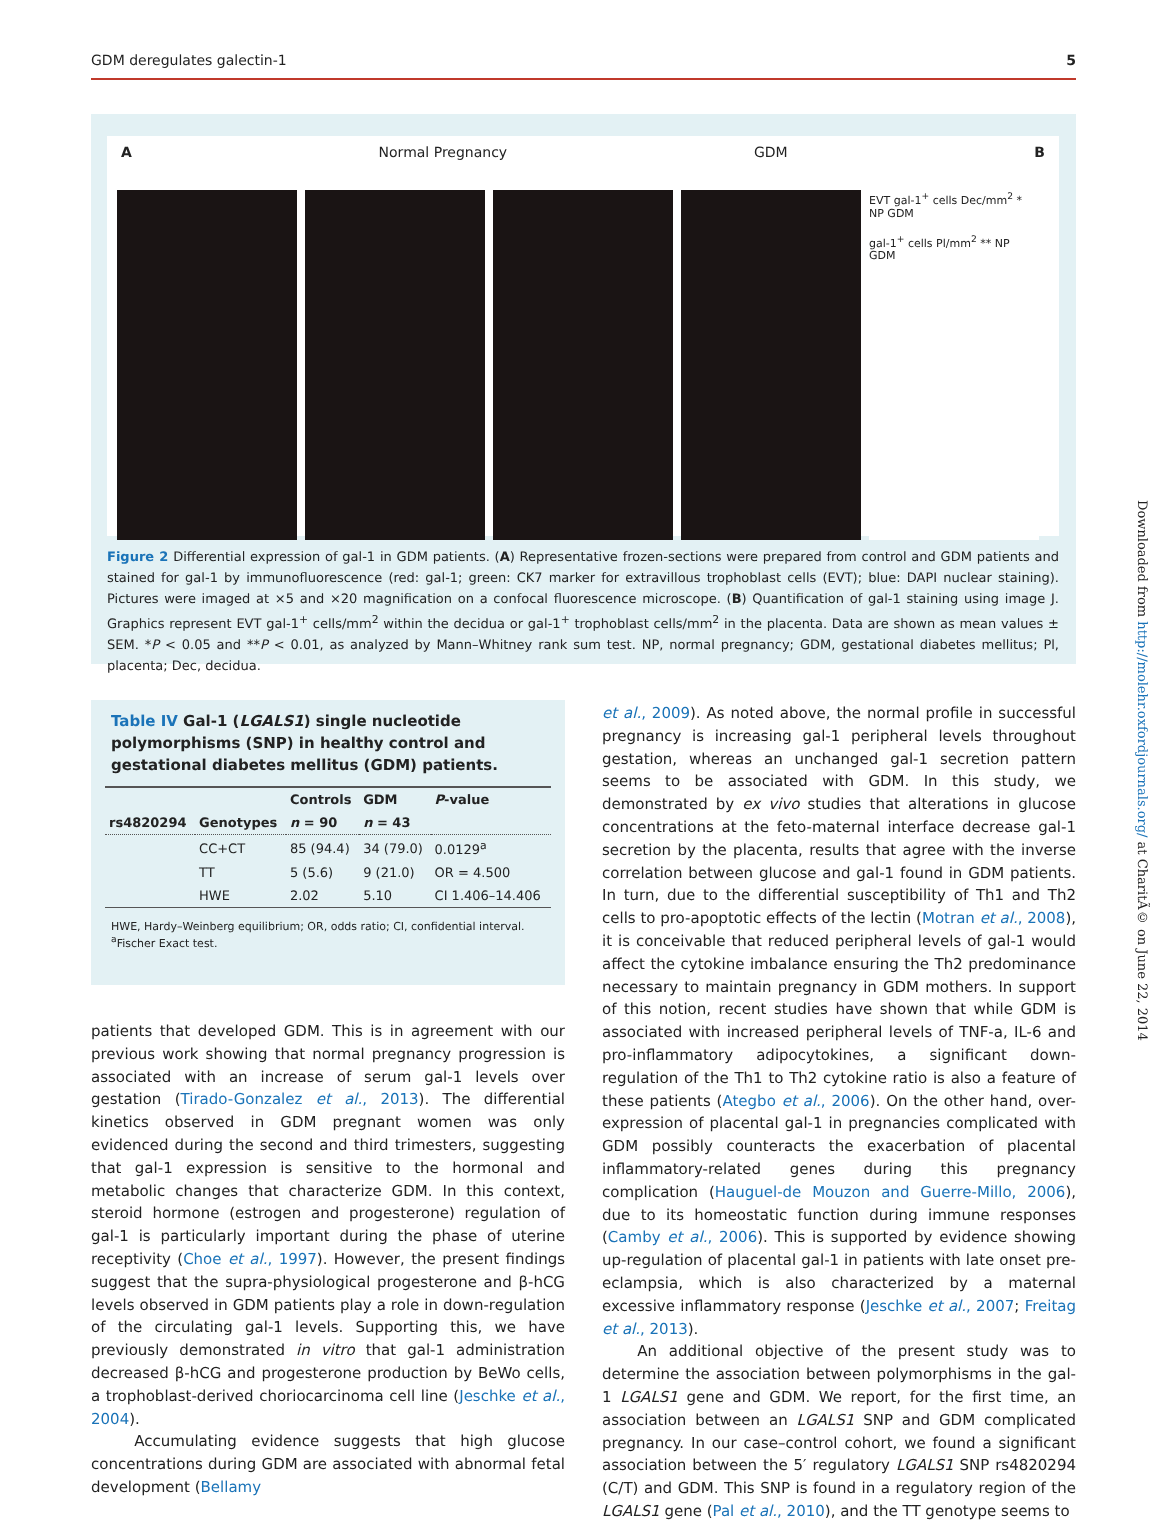GDM deregulates galectin-1 5
A Normal Pregnancy GDM B
EVT gal-1<sup>+</sup> cells Dec/mm<sup>2</sup> * NP GDM
gal-1<sup>+</sup> cells Pl/mm<sup>2</sup> ** NP GDM
Figure 2 Differential expression of gal-1 in GDM patients. (A) Representative frozen-sections were prepared from control and GDM patients and stained for gal-1 by immunofluorescence (red: gal-1; green: CK7 marker for extravillous trophoblast cells (EVT); blue: DAPI nuclear staining). Pictures were imaged at ×5 and ×20 magnification on a confocal fluorescence microscope. (B) Quantification of gal-1 staining using image J. Graphics represent EVT gal-1<sup>+</sup> cells/mm<sup>2</sup> within the decidua or gal-1<sup>+</sup> trophoblast cells/mm<sup>2</sup> in the placenta. Data are shown as mean values ± SEM. *P < 0.05 and **P < 0.01, as analyzed by Mann–Whitney rank sum test. NP, normal pregnancy; GDM, gestational diabetes mellitus; Pl, placenta; Dec, decidua.
Table IV Gal-1 (LGALS1) single nucleotide polymorphisms (SNP) in healthy control and gestational diabetes mellitus (GDM) patients.
| | | Controls | GDM | P -value |
| --- | --- | --- | --- | --- |
| rs4820294 | Genotypes | n = 90 | n = 43 | |
| | CC+CT | 85 (94.4) | 34 (79.0) | 0.0129<sup>a</sup> |
| | TT | 5 (5.6) | 9 (21.0) | OR = 4.500 |
| | HWE | 2.02 | 5.10 | CI 1.406–14.406 |
HWE, Hardy–Weinberg equilibrium; OR, odds ratio; CI, confidential interval.
<sup>a</sup> Fischer Exact test.
patients that developed GDM. This is in agreement with our previous work showing that normal pregnancy progression is associated with an increase of serum gal-1 levels over gestation (Tirado-Gonzalez et al., 2013). The differential kinetics observed in GDM pregnant women was only evidenced during the second and third trimesters, suggesting that gal-1 expression is sensitive to the hormonal and metabolic changes that characterize GDM. In this context, steroid hormone (estrogen and progesterone) regulation of gal-1 is particularly important during the phase of uterine receptivity (Choe et al., 1997). However, the present findings suggest that the supra-physiological progesterone and β-hCG levels observed in GDM patients play a role in down-regulation of the circulating gal-1 levels. Supporting this, we have previously demonstrated in vitro that gal-1 administration decreased β-hCG and progesterone production by BeWo cells, a trophoblast-derived choriocarcinoma cell line (Jeschke et al., 2004).
Accumulating evidence suggests that high glucose concentrations during GDM are associated with abnormal fetal development (Bellamy
et al., 2009). As noted above, the normal profile in successful pregnancy is increasing gal-1 peripheral levels throughout gestation, whereas an unchanged gal-1 secretion pattern seems to be associated with GDM. In this study, we demonstrated by ex vivo studies that alterations in glucose concentrations at the feto-maternal interface decrease gal-1 secretion by the placenta, results that agree with the inverse correlation between glucose and gal-1 found in GDM patients. In turn, due to the differential susceptibility of Th1 and Th2 cells to pro-apoptotic effects of the lectin (Motran et al., 2008), it is conceivable that reduced peripheral levels of gal-1 would affect the cytokine imbalance ensuring the Th2 predominance necessary to maintain pregnancy in GDM mothers. In support of this notion, recent studies have shown that while GDM is associated with increased peripheral levels of TNF-a, IL-6 and pro-inflammatory adipocytokines, a significant down-regulation of the Th1 to Th2 cytokine ratio is also a feature of these patients (Ategbo et al., 2006). On the other hand, over-expression of placental gal-1 in pregnancies complicated with GDM possibly counteracts the exacerbation of placental inflammatory-related genes during this pregnancy complication (Hauguel-de Mouzon and Guerre-Millo, 2006), due to its homeostatic function during immune responses (Camby et al., 2006). This is supported by evidence showing up-regulation of placental gal-1 in patients with late onset pre-eclampsia, which is also characterized by a maternal excessive inflammatory response (Jeschke et al., 2007; Freitag et al., 2013).
An additional objective of the present study was to determine the association between polymorphisms in the gal-1 LGALS1 gene and GDM. We report, for the first time, an association between an LGALS1 SNP and GDM complicated pregnancy. In our case–control cohort, we found a significant association between the 5′ regulatory LGALS1 SNP rs4820294 (C/T) and GDM. This SNP is found in a regulatory region of the LGALS1 gene (Pal et al., 2010), and the TT genotype seems to
Downloaded from http://molehr.oxfordjournals.org/ at CharitÃ© on June 22, 2014